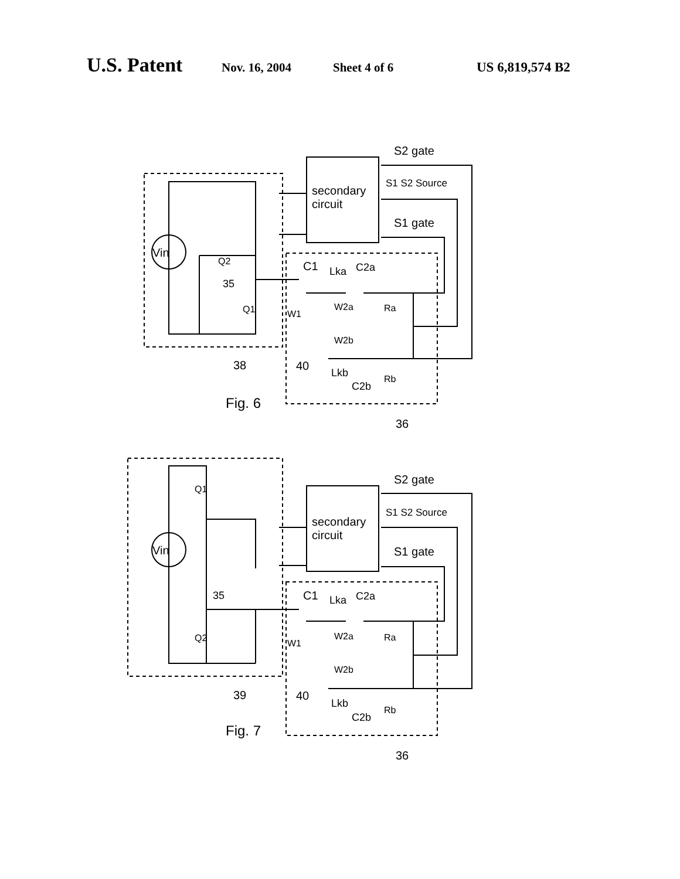U.S. Patent Nov. 16, 2004 Sheet 4 of 6 US 6,819,574 B2
Vin
secondary
circuit
S2 gate
S1 S2 Source
S1 gate
Q2
Q1
35
C1
Lka
C2a
W2a
W1
Ra
W2b
38
40
Lkb
C2b
Rb
Fig. 6
36
Vin
secondary
circuit
S2 gate
S1 S2 Source
S1 gate
Q1
Q2
35
C1
Lka
C2a
W2a
W1
Ra
W2b
39
40
Lkb
C2b
Rb
Fig. 7
36